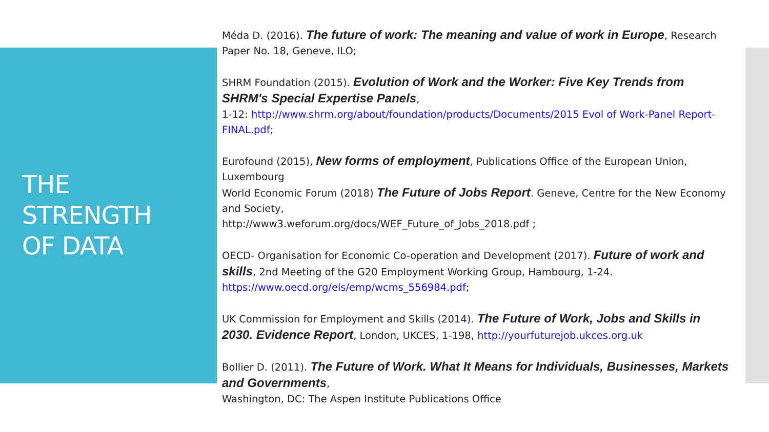THE
STRENGTH
OF DATA
Méda D. (2016). The future of work: The meaning and value of work in Europe, Research Paper No. 18, Geneve, ILO;
SHRM Foundation (2015). Evolution of Work and the Worker: Five Key Trends from SHRM's Special Expertise Panels,
1-12: http://www.shrm.org/about/foundation/products/Documents/2015 Evol of Work-Panel Report-FINAL.pdf;
Eurofound (2015), New forms of employment, Publications Office of the European Union, Luxembourg
World Economic Forum (2018) The Future of Jobs Report. Geneve, Centre for the New Economy and Society,
http://www3.weforum.org/docs/WEF_Future_of_Jobs_2018.pdf ;
OECD- Organisation for Economic Co-operation and Development (2017). Future of work and skills, 2nd Meeting of the G20 Employment Working Group, Hambourg, 1-24. https://www.oecd.org/els/emp/wcms_556984.pdf;
UK Commission for Employment and Skills (2014). The Future of Work, Jobs and Skills in 2030. Evidence Report, London, UKCES, 1-198, http://yourfuturejob.ukces.org.uk
Bollier D. (2011). The Future of Work. What It Means for Individuals, Businesses, Markets and Governments,
Washington, DC: The Aspen Institute Publications Office